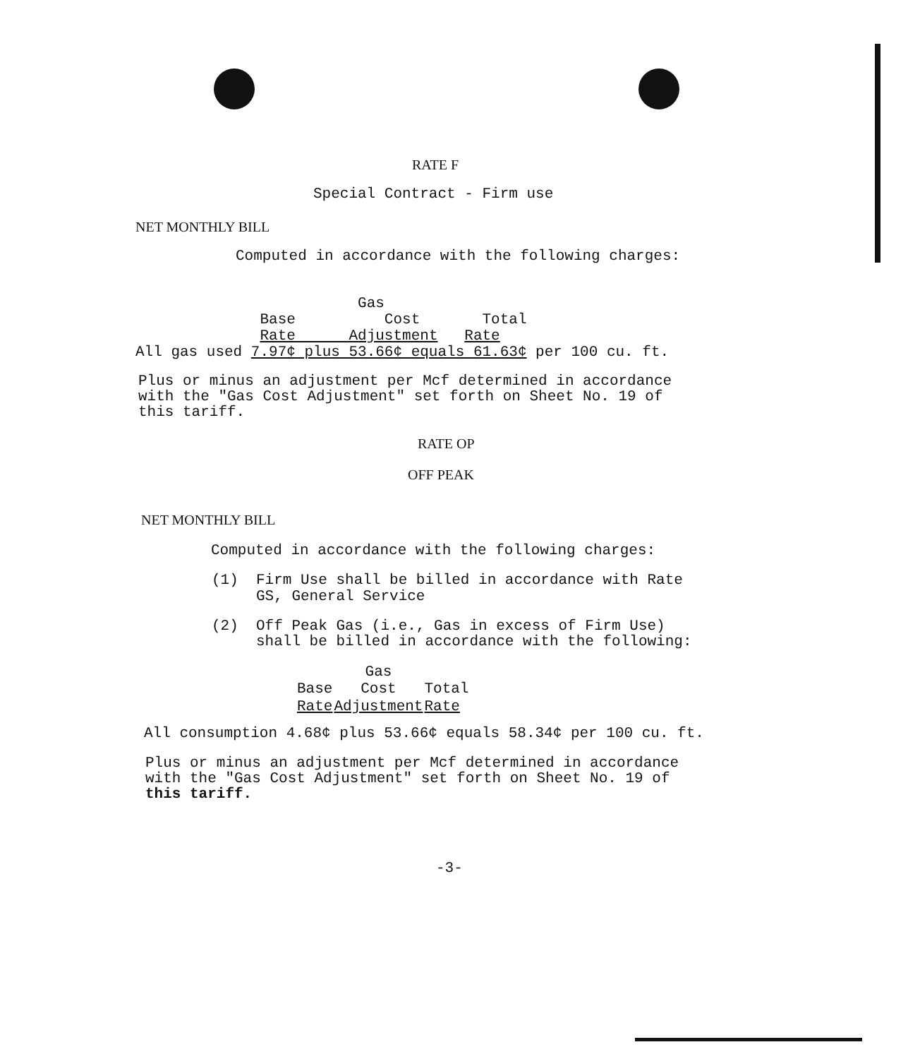RATE F
Special Contract - Firm use
NET MONTHLY BILL
Computed in accordance with the following charges:
Gas Base Cost Total Rate Adjustment Rate All gas used 7.97¢ plus 53.66¢ equals 61.63¢ per 100 cu. ft.
Plus or minus an adjustment per Mcf determined in accordance with the "Gas Cost Adjustment" set forth on Sheet No. 19 of this tariff.
RATE OP
OFF PEAK
NET MONTHLY BILL
Computed in accordance with the following charges:
(1) Firm Use shall be billed in accordance with Rate GS, General Service
(2) Off Peak Gas (i.e., Gas in excess of Firm Use) shall be billed in accordance with the following:
| | Gas | |
| --- | --- | --- |
| Base | Cost | Total |
| Rate | Adjustment | Rate |
All consumption 4.68¢ plus 53.66¢ equals 58.34¢ per 100 cu. ft.
Plus or minus an adjustment per Mcf determined in accordance with the "Gas Cost Adjustment" set forth on Sheet No. 19 of this tariff.
-3-